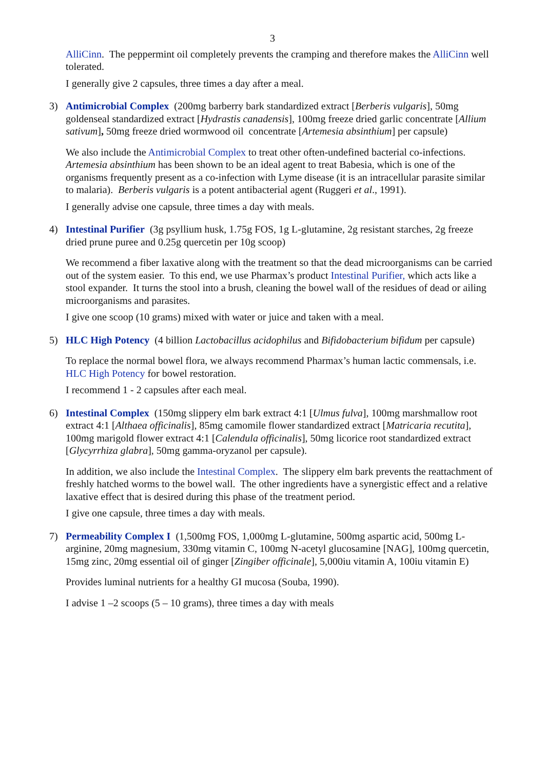3
AlliCinn. The peppermint oil completely prevents the cramping and therefore makes the AlliCinn well tolerated.
I generally give 2 capsules, three times a day after a meal.
3) Antimicrobial Complex (200mg barberry bark standardized extract [Berberis vulgaris], 50mg goldenseal standardized extract [Hydrastis canadensis], 100mg freeze dried garlic concentrate [Allium sativum], 50mg freeze dried wormwood oil concentrate [Artemesia absinthium] per capsule)
We also include the Antimicrobial Complex to treat other often-undefined bacterial co-infections. Artemesia absinthium has been shown to be an ideal agent to treat Babesia, which is one of the organisms frequently present as a co-infection with Lyme disease (it is an intracellular parasite similar to malaria). Berberis vulgaris is a potent antibacterial agent (Ruggeri et al., 1991).
I generally advise one capsule, three times a day with meals.
4) Intestinal Purifier (3g psyllium husk, 1.75g FOS, 1g L-glutamine, 2g resistant starches, 2g freeze dried prune puree and 0.25g quercetin per 10g scoop)
We recommend a fiber laxative along with the treatment so that the dead microorganisms can be carried out of the system easier. To this end, we use Pharmax’s product Intestinal Purifier, which acts like a stool expander. It turns the stool into a brush, cleaning the bowel wall of the residues of dead or ailing microorganisms and parasites.
I give one scoop (10 grams) mixed with water or juice and taken with a meal.
5) HLC High Potency (4 billion Lactobacillus acidophilus and Bifidobacterium bifidum per capsule)
To replace the normal bowel flora, we always recommend Pharmax’s human lactic commensals, i.e. HLC High Potency for bowel restoration.
I recommend 1 - 2 capsules after each meal.
6) Intestinal Complex (150mg slippery elm bark extract 4:1 [Ulmus fulva], 100mg marshmallow root extract 4:1 [Althaea officinalis], 85mg camomile flower standardized extract [Matricaria recutita], 100mg marigold flower extract 4:1 [Calendula officinalis], 50mg licorice root standardized extract [Glycyrrhiza glabra], 50mg gamma-oryzanol per capsule).
In addition, we also include the Intestinal Complex. The slippery elm bark prevents the reattachment of freshly hatched worms to the bowel wall. The other ingredients have a synergistic effect and a relative laxative effect that is desired during this phase of the treatment period.
I give one capsule, three times a day with meals.
7) Permeability Complex I (1,500mg FOS, 1,000mg L-glutamine, 500mg aspartic acid, 500mg L-arginine, 20mg magnesium, 330mg vitamin C, 100mg N-acetyl glucosamine [NAG], 100mg quercetin, 15mg zinc, 20mg essential oil of ginger [Zingiber officinale], 5,000iu vitamin A, 100iu vitamin E)
Provides luminal nutrients for a healthy GI mucosa (Souba, 1990).
I advise 1 –2 scoops (5 – 10 grams), three times a day with meals